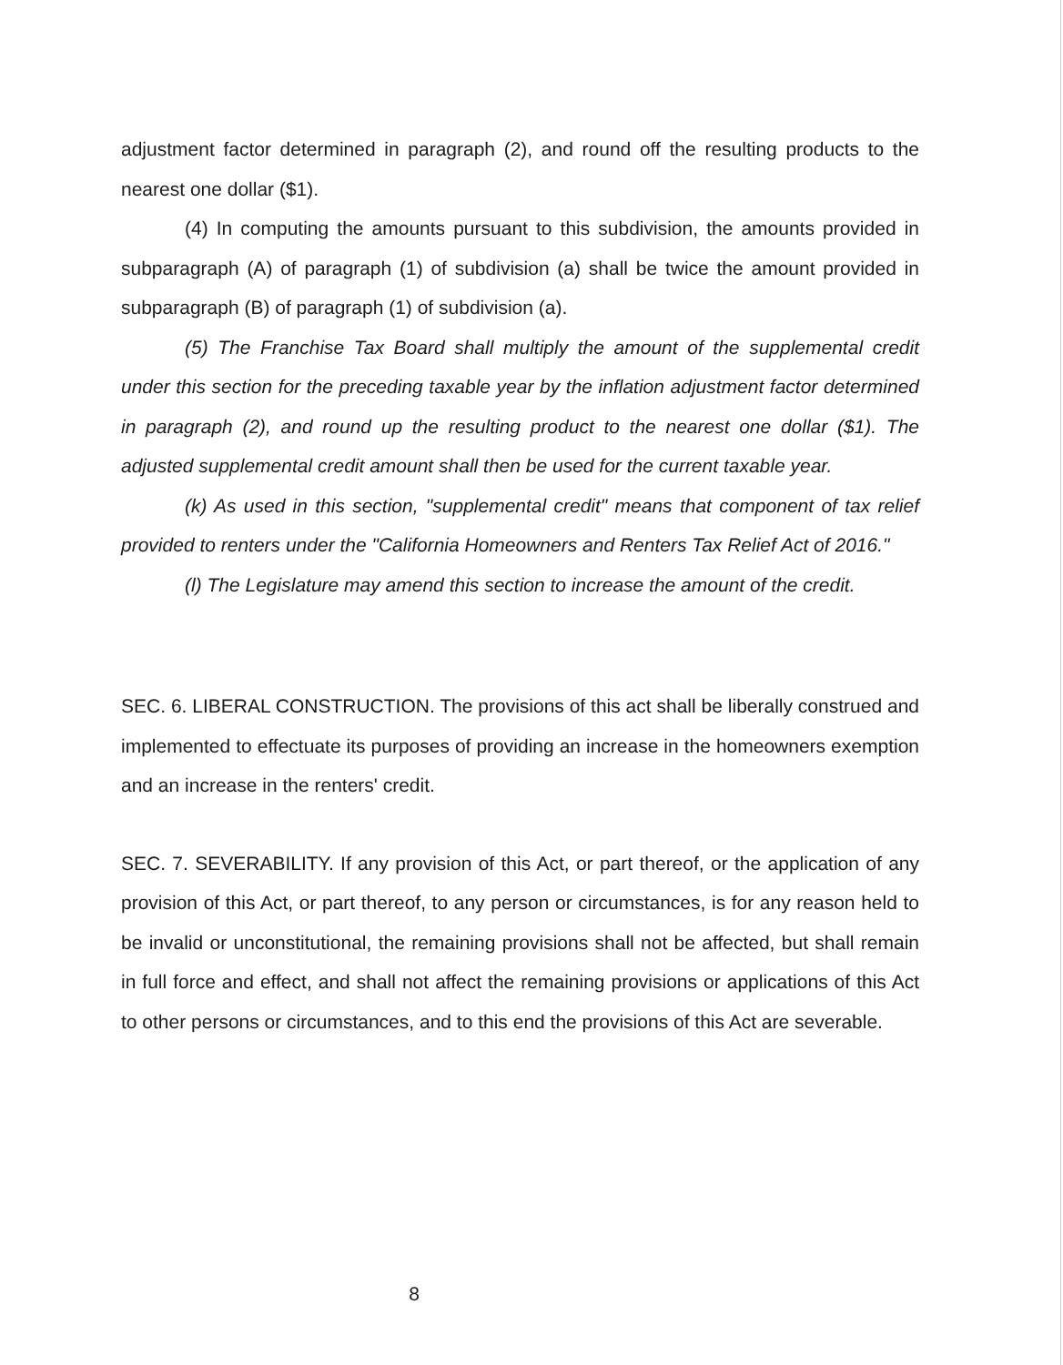adjustment factor determined in paragraph (2), and round off the resulting products to the nearest one dollar ($1).
(4) In computing the amounts pursuant to this subdivision, the amounts provided in subparagraph (A) of paragraph (1) of subdivision (a) shall be twice the amount provided in subparagraph (B) of paragraph (1) of subdivision (a).
(5) The Franchise Tax Board shall multiply the amount of the supplemental credit under this section for the preceding taxable year by the inflation adjustment factor determined in paragraph (2), and round up the resulting product to the nearest one dollar ($1). The adjusted supplemental credit amount shall then be used for the current taxable year.
(k) As used in this section, "supplemental credit" means that component of tax relief provided to renters under the "California Homeowners and Renters Tax Relief Act of 2016."
(l) The Legislature may amend this section to increase the amount of the credit.
SEC. 6. LIBERAL CONSTRUCTION. The provisions of this act shall be liberally construed and implemented to effectuate its purposes of providing an increase in the homeowners exemption and an increase in the renters' credit.
SEC. 7. SEVERABILITY. If any provision of this Act, or part thereof, or the application of any provision of this Act, or part thereof, to any person or circumstances, is for any reason held to be invalid or unconstitutional, the remaining provisions shall not be affected, but shall remain in full force and effect, and shall not affect the remaining provisions or applications of this Act to other persons or circumstances, and to this end the provisions of this Act are severable.
8